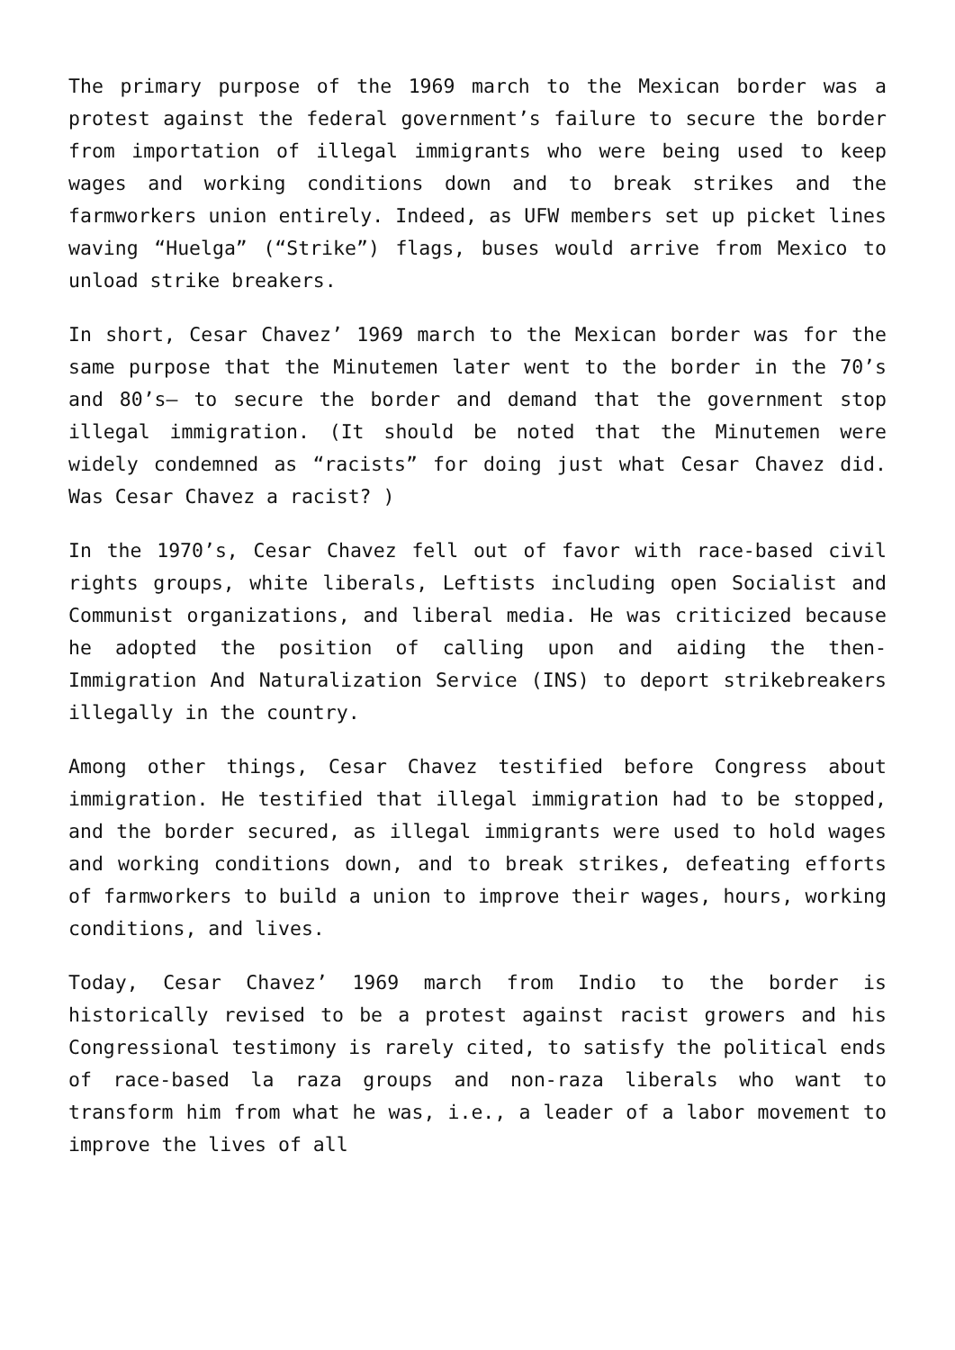The primary purpose of the 1969 march to the Mexican border was a protest against the federal government’s failure to secure the border from importation of illegal immigrants who were being used to keep wages and working conditions down and to break strikes and the farmworkers union entirely. Indeed, as UFW members set up picket lines waving “Huelga” (“Strike”) flags, buses would arrive from Mexico to unload strike breakers.
In short, Cesar Chavez’ 1969 march to the Mexican border was for the same purpose that the Minutemen later went to the border in the 70’s and 80’s– to secure the border and demand that the government stop illegal immigration. (It should be noted that the Minutemen were widely condemned as “racists” for doing just what Cesar Chavez did. Was Cesar Chavez a racist? )
In the 1970’s, Cesar Chavez fell out of favor with race-based civil rights groups, white liberals, Leftists including open Socialist and Communist organizations, and liberal media. He was criticized because he adopted the position of calling upon and aiding the then-Immigration And Naturalization Service (INS) to deport strikebreakers illegally in the country.
Among other things, Cesar Chavez testified before Congress about immigration. He testified that illegal immigration had to be stopped, and the border secured, as illegal immigrants were used to hold wages and working conditions down, and to break strikes, defeating efforts of farmworkers to build a union to improve their wages, hours, working conditions, and lives.
Today, Cesar Chavez’ 1969 march from Indio to the border is historically revised to be a protest against racist growers and his Congressional testimony is rarely cited, to satisfy the political ends of race-based la raza groups and non-raza liberals who want to transform him from what he was, i.e., a leader of a labor movement to improve the lives of all